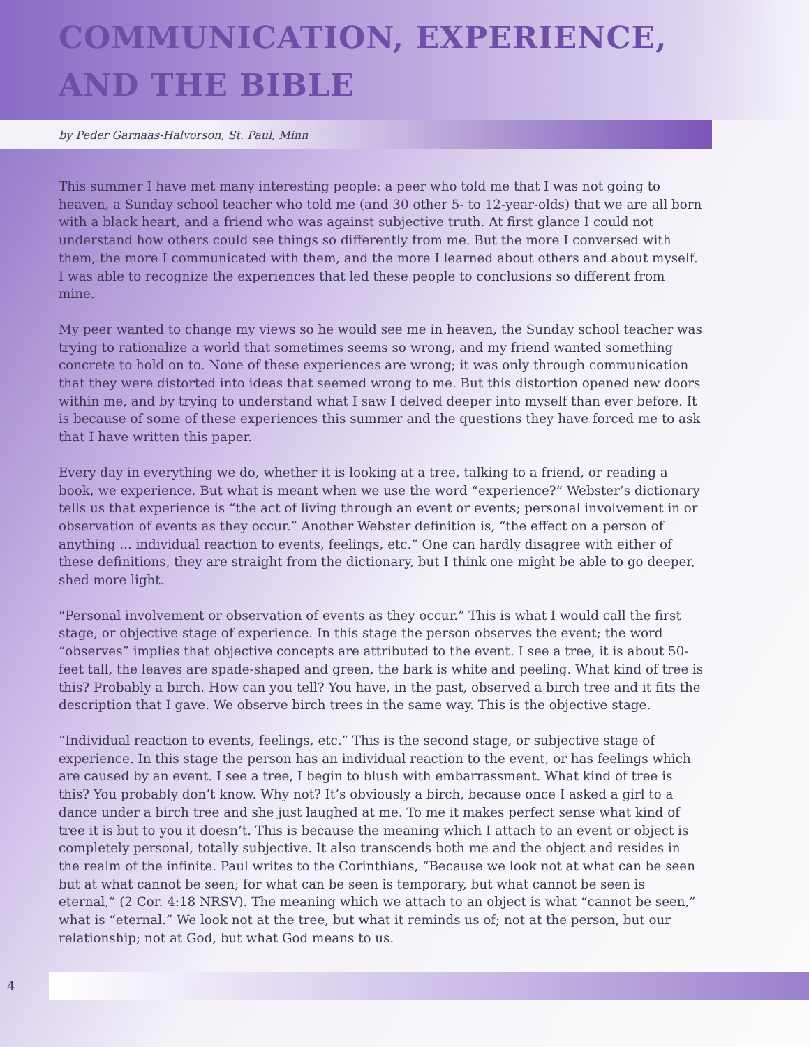COMMUNICATION, EXPERIENCE,
AND THE BIBLE
by Peder Garnaas-Halvorson, St. Paul, Minn
This summer I have met many interesting people: a peer who told me that I was not going to heaven, a Sunday school teacher who told me (and 30 other 5- to 12-year-olds) that we are all born with a black heart, and a friend who was against subjective truth. At first glance I could not understand how others could see things so differently from me. But the more I conversed with them, the more I communicated with them, and the more I learned about others and about myself. I was able to recognize the experiences that led these people to conclusions so different from mine.
My peer wanted to change my views so he would see me in heaven, the Sunday school teacher was trying to rationalize a world that sometimes seems so wrong, and my friend wanted something concrete to hold on to. None of these experiences are wrong; it was only through communication that they were distorted into ideas that seemed wrong to me. But this distortion opened new doors within me, and by trying to understand what I saw I delved deeper into myself than ever before. It is because of some of these experiences this summer and the questions they have forced me to ask that I have written this paper.
Every day in everything we do, whether it is looking at a tree, talking to a friend, or reading a book, we experience. But what is meant when we use the word “experience?” Webster’s dictionary tells us that experience is “the act of living through an event or events; personal involvement in or observation of events as they occur.” Another Webster definition is, “the effect on a person of anything ... individual reaction to events, feelings, etc.” One can hardly disagree with either of these definitions, they are straight from the dictionary, but I think one might be able to go deeper, shed more light.
“Personal involvement or observation of events as they occur.” This is what I would call the first stage, or objective stage of experience. In this stage the person observes the event; the word “observes” implies that objective concepts are attributed to the event. I see a tree, it is about 50-feet tall, the leaves are spade-shaped and green, the bark is white and peeling. What kind of tree is this? Probably a birch. How can you tell? You have, in the past, observed a birch tree and it fits the description that I gave. We observe birch trees in the same way. This is the objective stage.
“Individual reaction to events, feelings, etc.” This is the second stage, or subjective stage of experience. In this stage the person has an individual reaction to the event, or has feelings which are caused by an event. I see a tree, I begin to blush with embarrassment. What kind of tree is this? You probably don’t know. Why not? It’s obviously a birch, because once I asked a girl to a dance under a birch tree and she just laughed at me. To me it makes perfect sense what kind of tree it is but to you it doesn’t. This is because the meaning which I attach to an event or object is completely personal, totally subjective. It also transcends both me and the object and resides in the realm of the infinite. Paul writes to the Corinthians, “Because we look not at what can be seen but at what cannot be seen; for what can be seen is temporary, but what cannot be seen is eternal,” (2 Cor. 4:18 NRSV). The meaning which we attach to an object is what “cannot be seen,” what is “eternal.” We look not at the tree, but what it reminds us of; not at the person, but our relationship; not at God, but what God means to us.
4